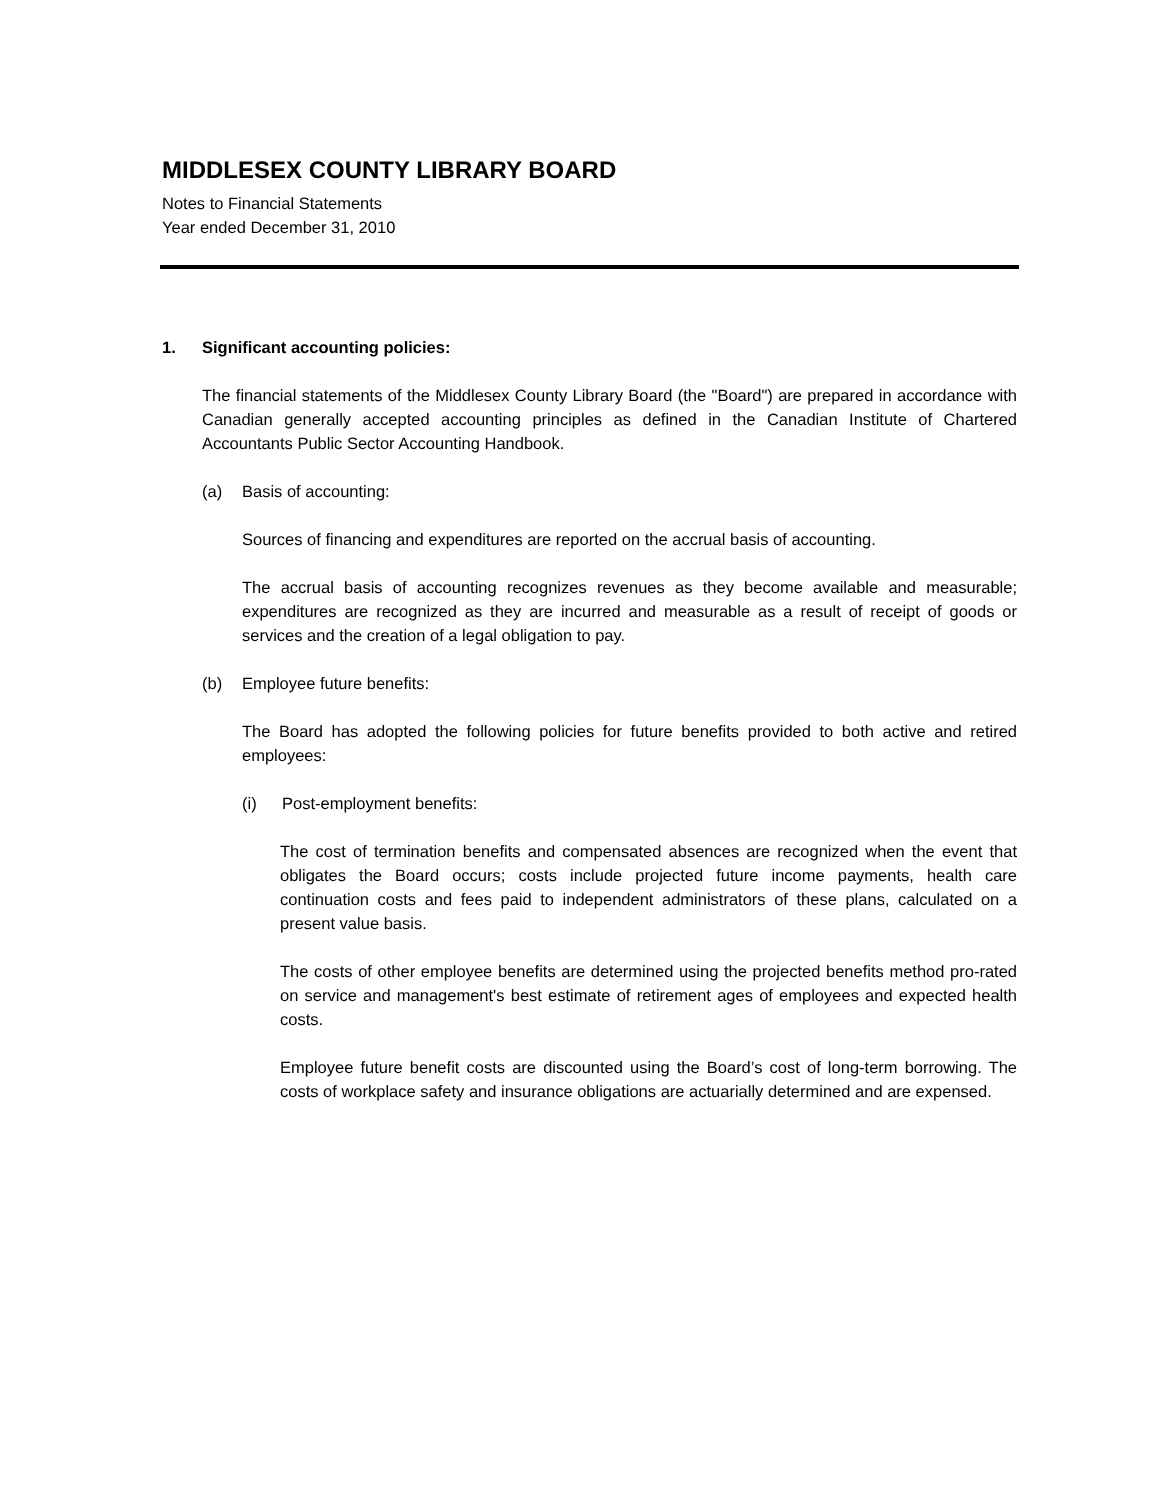MIDDLESEX COUNTY LIBRARY BOARD
Notes to Financial Statements
Year ended December 31, 2010
1. Significant accounting policies:
The financial statements of the Middlesex County Library Board (the "Board") are prepared in accordance with Canadian generally accepted accounting principles as defined in the Canadian Institute of Chartered Accountants Public Sector Accounting Handbook.
(a) Basis of accounting:
Sources of financing and expenditures are reported on the accrual basis of accounting.
The accrual basis of accounting recognizes revenues as they become available and measurable; expenditures are recognized as they are incurred and measurable as a result of receipt of goods or services and the creation of a legal obligation to pay.
(b) Employee future benefits:
The Board has adopted the following policies for future benefits provided to both active and retired employees:
(i) Post-employment benefits:
The cost of termination benefits and compensated absences are recognized when the event that obligates the Board occurs; costs include projected future income payments, health care continuation costs and fees paid to independent administrators of these plans, calculated on a present value basis.
The costs of other employee benefits are determined using the projected benefits method pro-rated on service and management's best estimate of retirement ages of employees and expected health costs.
Employee future benefit costs are discounted using the Board’s cost of long-term borrowing. The costs of workplace safety and insurance obligations are actuarially determined and are expensed.